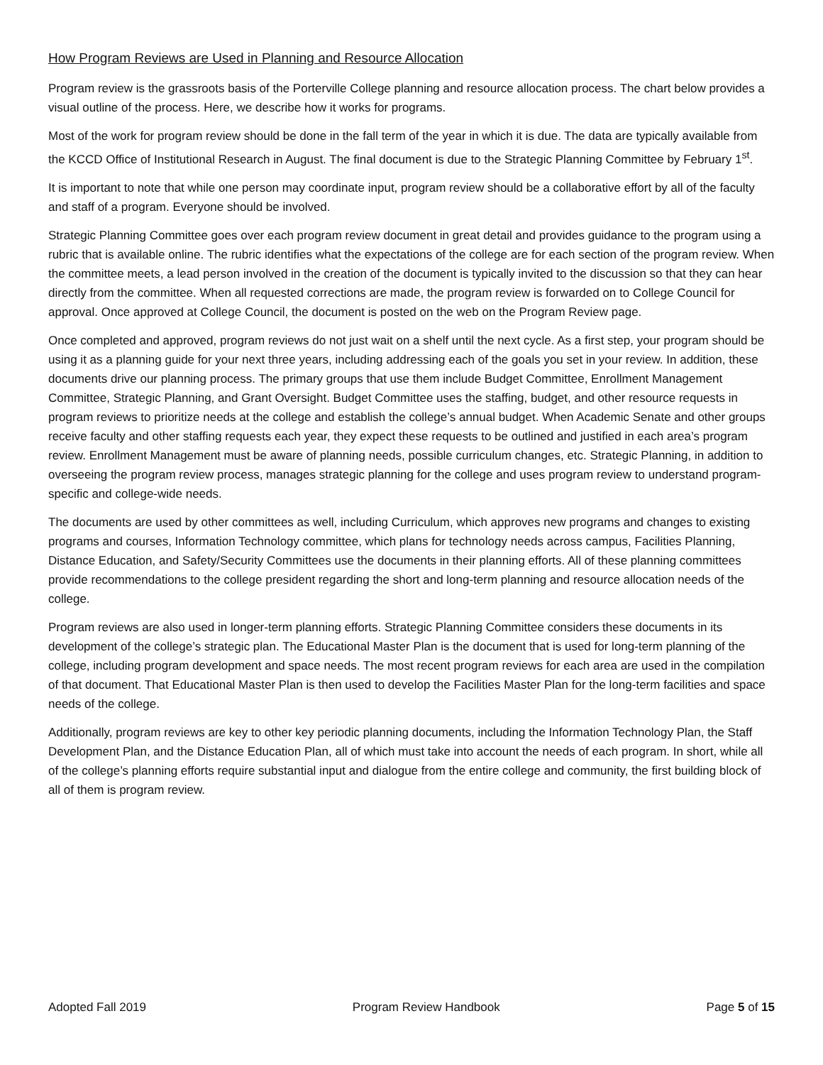How Program Reviews are Used in Planning and Resource Allocation
Program review is the grassroots basis of the Porterville College planning and resource allocation process. The chart below provides a visual outline of the process. Here, we describe how it works for programs.
Most of the work for program review should be done in the fall term of the year in which it is due. The data are typically available from the KCCD Office of Institutional Research in August. The final document is due to the Strategic Planning Committee by February 1<sup>st</sup>.
It is important to note that while one person may coordinate input, program review should be a collaborative effort by all of the faculty and staff of a program. Everyone should be involved.
Strategic Planning Committee goes over each program review document in great detail and provides guidance to the program using a rubric that is available online. The rubric identifies what the expectations of the college are for each section of the program review. When the committee meets, a lead person involved in the creation of the document is typically invited to the discussion so that they can hear directly from the committee. When all requested corrections are made, the program review is forwarded on to College Council for approval. Once approved at College Council, the document is posted on the web on the Program Review page.
Once completed and approved, program reviews do not just wait on a shelf until the next cycle. As a first step, your program should be using it as a planning guide for your next three years, including addressing each of the goals you set in your review. In addition, these documents drive our planning process. The primary groups that use them include Budget Committee, Enrollment Management Committee, Strategic Planning, and Grant Oversight. Budget Committee uses the staffing, budget, and other resource requests in program reviews to prioritize needs at the college and establish the college’s annual budget. When Academic Senate and other groups receive faculty and other staffing requests each year, they expect these requests to be outlined and justified in each area’s program review. Enrollment Management must be aware of planning needs, possible curriculum changes, etc. Strategic Planning, in addition to overseeing the program review process, manages strategic planning for the college and uses program review to understand program-specific and college-wide needs.
The documents are used by other committees as well, including Curriculum, which approves new programs and changes to existing programs and courses, Information Technology committee, which plans for technology needs across campus, Facilities Planning, Distance Education, and Safety/Security Committees use the documents in their planning efforts. All of these planning committees provide recommendations to the college president regarding the short and long-term planning and resource allocation needs of the college.
Program reviews are also used in longer-term planning efforts. Strategic Planning Committee considers these documents in its development of the college’s strategic plan. The Educational Master Plan is the document that is used for long-term planning of the college, including program development and space needs. The most recent program reviews for each area are used in the compilation of that document. That Educational Master Plan is then used to develop the Facilities Master Plan for the long-term facilities and space needs of the college.
Additionally, program reviews are key to other key periodic planning documents, including the Information Technology Plan, the Staff Development Plan, and the Distance Education Plan, all of which must take into account the needs of each program. In short, while all of the college’s planning efforts require substantial input and dialogue from the entire college and community, the first building block of all of them is program review.
Adopted Fall 2019 Program Review Handbook Page 5 of 15